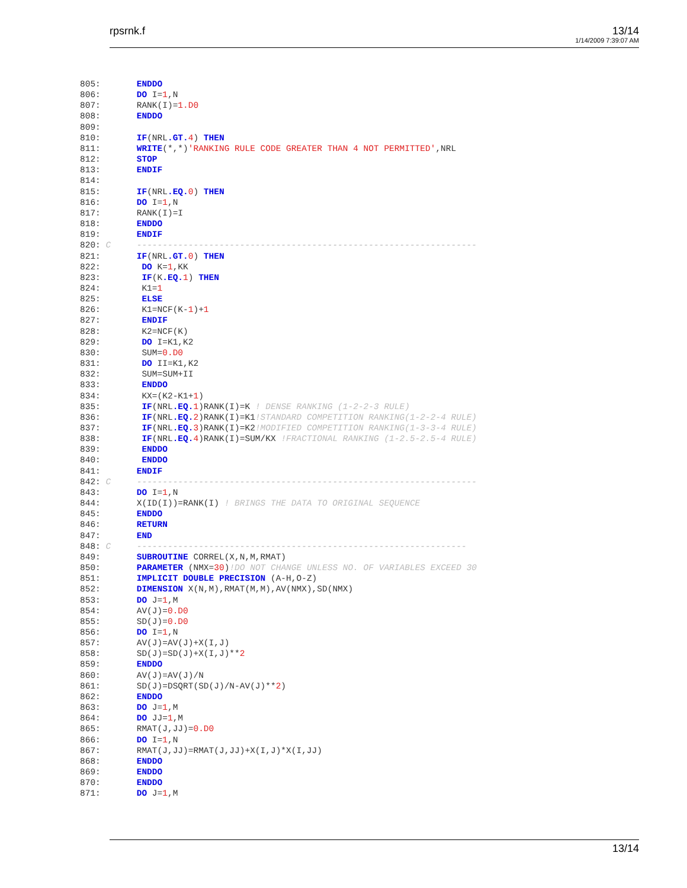rpsrnk.f 13/14
1/14/2009 7:39:07 AM
805:       ENDDO
806:       DO I=1,N
807:       RANK(I)=1.D0
808:       ENDDO
809:
810:       IF(NRL.GT. 4) THEN
811:       WRITE(*,*)'RANKING RULE CODE GREATER THAN 4 NOT PERMITTED',NRL
812:       STOP
813:       ENDIF
814:
815:       IF(NRL.EQ. 0) THEN
816:       DO I=1,N
817:       RANK(I)=I
818:       ENDDO
819:       ENDIF
820: C     ------------------------------------------------------------------
821:       IF(NRL.GT. 0) THEN
822:        DO K=1,KK
823:        IF(K.EQ. 1) THEN
824:        K1=1
825:        ELSE
826:        K1=NCF(K-1)+1
827:        ENDIF
828:        K2=NCF(K)
829:        DO I=K1,K2
830:        SUM=0.D0
831:        DO II=K1,K2
832:        SUM=SUM+II
833:        ENDDO
834:        KX=(K2-K1+1)
835:        IF(NRL.EQ. 1)RANK(I)=K ! DENSE RANKING (1-2-2-3 RULE)
836:        IF(NRL.EQ. 2)RANK(I)=K1!STANDARD COMPETITION RANKING(1-2-2-4 RULE)
837:        IF(NRL.EQ. 3)RANK(I)=K2!MODIFIED COMPETITION RANKING(1-3-3-4 RULE)
838:        IF(NRL.EQ. 4)RANK(I)=SUM/KX !FRACTIONAL RANKING (1-2.5-2.5-4 RULE)
839:        ENDDO
840:        ENDDO
841:       ENDIF
842: C     ------------------------------------------------------------------
843:       DO I=1,N
844:       X(ID(I))=RANK(I) ! BRINGS THE DATA TO ORIGINAL SEQUENCE
845:       ENDDO
846:       RETURN
847:       END
848: C     ----------------------------------------------------------------
849:       SUBROUTINE CORREL(X,N,M,RMAT)
850:       PARAMETER (NMX=30)!DO NOT CHANGE UNLESS NO. OF VARIABLES EXCEED 30
851:       IMPLICIT DOUBLE PRECISION (A-H,O-Z)
852:       DIMENSION X(N,M),RMAT(M,M),AV(NMX),SD(NMX)
853:       DO J=1,M
854:       AV(J)=0.D0
855:       SD(J)=0.D0
856:       DO I=1,N
857:       AV(J)=AV(J)+X(I,J)
858:       SD(J)=SD(J)+X(I,J)**2
859:       ENDDO
860:       AV(J)=AV(J)/N
861:       SD(J)=DSQRT(SD(J)/N-AV(J)**2)
862:       ENDDO
863:       DO J=1,M
864:       DO JJ=1,M
865:       RMAT(J,JJ)=0.D0
866:       DO I=1,N
867:       RMAT(J,JJ)=RMAT(J,JJ)+X(I,J)*X(I,JJ)
868:       ENDDO
869:       ENDDO
870:       ENDDO
871:       DO J=1,M
13/14